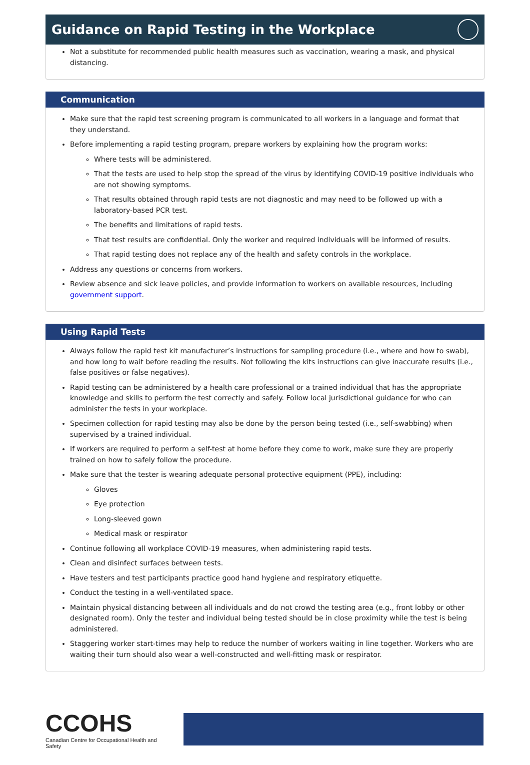Guidance on Rapid Testing in the Workplace
Not a substitute for recommended public health measures such as vaccination, wearing a mask, and physical distancing.
Communication
Make sure that the rapid test screening program is communicated to all workers in a language and format that they understand.
Before implementing a rapid testing program, prepare workers by explaining how the program works:
Where tests will be administered.
That the tests are used to help stop the spread of the virus by identifying COVID-19 positive individuals who are not showing symptoms.
That results obtained through rapid tests are not diagnostic and may need to be followed up with a laboratory-based PCR test.
The benefits and limitations of rapid tests.
That test results are confidential. Only the worker and required individuals will be informed of results.
That rapid testing does not replace any of the health and safety controls in the workplace.
Address any questions or concerns from workers.
Review absence and sick leave policies, and provide information to workers on available resources, including government support.
Using Rapid Tests
Always follow the rapid test kit manufacturer’s instructions for sampling procedure (i.e., where and how to swab), and how long to wait before reading the results. Not following the kits instructions can give inaccurate results (i.e., false positives or false negatives).
Rapid testing can be administered by a health care professional or a trained individual that has the appropriate knowledge and skills to perform the test correctly and safely. Follow local jurisdictional guidance for who can administer the tests in your workplace.
Specimen collection for rapid testing may also be done by the person being tested (i.e., self-swabbing) when supervised by a trained individual.
If workers are required to perform a self-test at home before they come to work, make sure they are properly trained on how to safely follow the procedure.
Make sure that the tester is wearing adequate personal protective equipment (PPE), including:
Gloves
Eye protection
Long-sleeved gown
Medical mask or respirator
Continue following all workplace COVID-19 measures, when administering rapid tests.
Clean and disinfect surfaces between tests.
Have testers and test participants practice good hand hygiene and respiratory etiquette.
Conduct the testing in a well-ventilated space.
Maintain physical distancing between all individuals and do not crowd the testing area (e.g., front lobby or other designated room). Only the tester and individual being tested should be in close proximity while the test is being administered.
Staggering worker start-times may help to reduce the number of workers waiting in line together. Workers who are waiting their turn should also wear a well-constructed and well-fitting mask or respirator.
CCOHS
Canadian Centre for Occupational Health and Safety